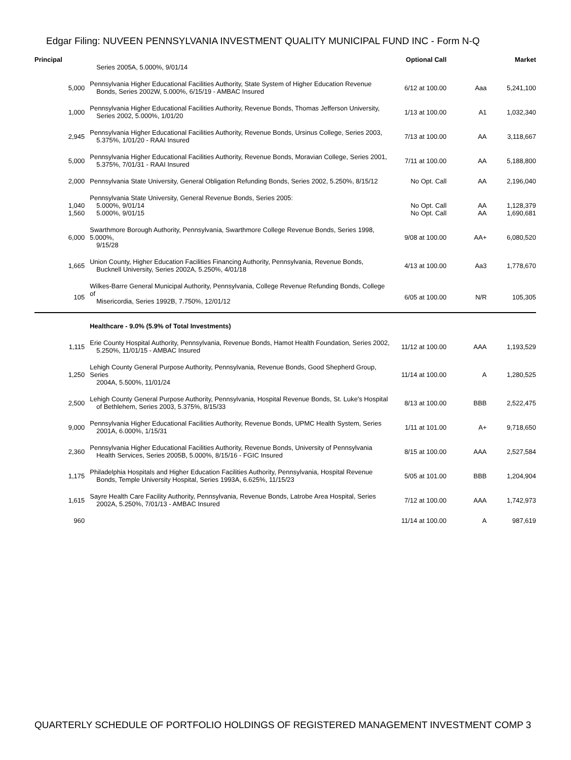Edgar Filing: NUVEEN PENNSYLVANIA INVESTMENT QUALITY MUNICIPAL FUND INC - Form N-Q
| Principal | | Optional Call | | Market |
| --- | --- | --- | --- | --- |
| | Series 2005A, 5.000%, 9/01/14 | | | |
| 5,000 | Pennsylvania Higher Educational Facilities Authority, State System of Higher Education Revenue Bonds, Series 2002W, 5.000%, 6/15/19 - AMBAC Insured | 6/12 at 100.00 | Aaa | 5,241,100 |
| 1,000 | Pennsylvania Higher Educational Facilities Authority, Revenue Bonds, Thomas Jefferson University, Series 2002, 5.000%, 1/01/20 | 1/13 at 100.00 | A1 | 1,032,340 |
| 2,945 | Pennsylvania Higher Educational Facilities Authority, Revenue Bonds, Ursinus College, Series 2003, 5.375%, 1/01/20 - RAAI Insured | 7/13 at 100.00 | AA | 3,118,667 |
| 5,000 | Pennsylvania Higher Educational Facilities Authority, Revenue Bonds, Moravian College, Series 2001, 5.375%, 7/01/31 - RAAI Insured | 7/11 at 100.00 | AA | 5,188,800 |
| 2,000 | Pennsylvania State University, General Obligation Refunding Bonds, Series 2002, 5.250%, 8/15/12 | No Opt. Call | AA | 2,196,040 |
| | Pennsylvania State University, General Revenue Bonds, Series 2005: | | | |
| 1,040 | 5.000%, 9/01/14 | No Opt. Call | AA | 1,128,379 |
| 1,560 | 5.000%, 9/01/15 | No Opt. Call | AA | 1,690,681 |
| 6,000 | Swarthmore Borough Authority, Pennsylvania, Swarthmore College Revenue Bonds, Series 1998, 5.000%, 9/15/28 | 9/08 at 100.00 | AA+ | 6,080,520 |
| 1,665 | Union County, Higher Education Facilities Financing Authority, Pennsylvania, Revenue Bonds, Bucknell University, Series 2002A, 5.250%, 4/01/18 | 4/13 at 100.00 | Aa3 | 1,778,670 |
| 105 | Wilkes-Barre General Municipal Authority, Pennsylvania, College Revenue Refunding Bonds, College of Misericordia, Series 1992B, 7.750%, 12/01/12 | 6/05 at 100.00 | N/R | 105,305 |
| | Healthcare - 9.0% (5.9% of Total Investments) | | | |
| 1,115 | Erie County Hospital Authority, Pennsylvania, Revenue Bonds, Hamot Health Foundation, Series 2002, 5.250%, 11/01/15 - AMBAC Insured | 11/12 at 100.00 | AAA | 1,193,529 |
| 1,250 | Lehigh County General Purpose Authority, Pennsylvania, Revenue Bonds, Good Shepherd Group, Series 2004A, 5.500%, 11/01/24 | 11/14 at 100.00 | A | 1,280,525 |
| 2,500 | Lehigh County General Purpose Authority, Pennsylvania, Hospital Revenue Bonds, St. Luke's Hospital of Bethlehem, Series 2003, 5.375%, 8/15/33 | 8/13 at 100.00 | BBB | 2,522,475 |
| 9,000 | Pennsylvania Higher Educational Facilities Authority, Revenue Bonds, UPMC Health System, Series 2001A, 6.000%, 1/15/31 | 1/11 at 101.00 | A+ | 9,718,650 |
| 2,360 | Pennsylvania Higher Educational Facilities Authority, Revenue Bonds, University of Pennsylvania Health Services, Series 2005B, 5.000%, 8/15/16 - FGIC Insured | 8/15 at 100.00 | AAA | 2,527,584 |
| 1,175 | Philadelphia Hospitals and Higher Education Facilities Authority, Pennsylvania, Hospital Revenue Bonds, Temple University Hospital, Series 1993A, 6.625%, 11/15/23 | 5/05 at 101.00 | BBB | 1,204,904 |
| 1,615 | Sayre Health Care Facility Authority, Pennsylvania, Revenue Bonds, Latrobe Area Hospital, Series 2002A, 5.250%, 7/01/13 - AMBAC Insured | 7/12 at 100.00 | AAA | 1,742,973 |
| 960 | | 11/14 at 100.00 | A | 987,619 |
QUARTERLY SCHEDULE OF PORTFOLIO HOLDINGS OF REGISTERED MANAGEMENT INVESTMENT COMP 3